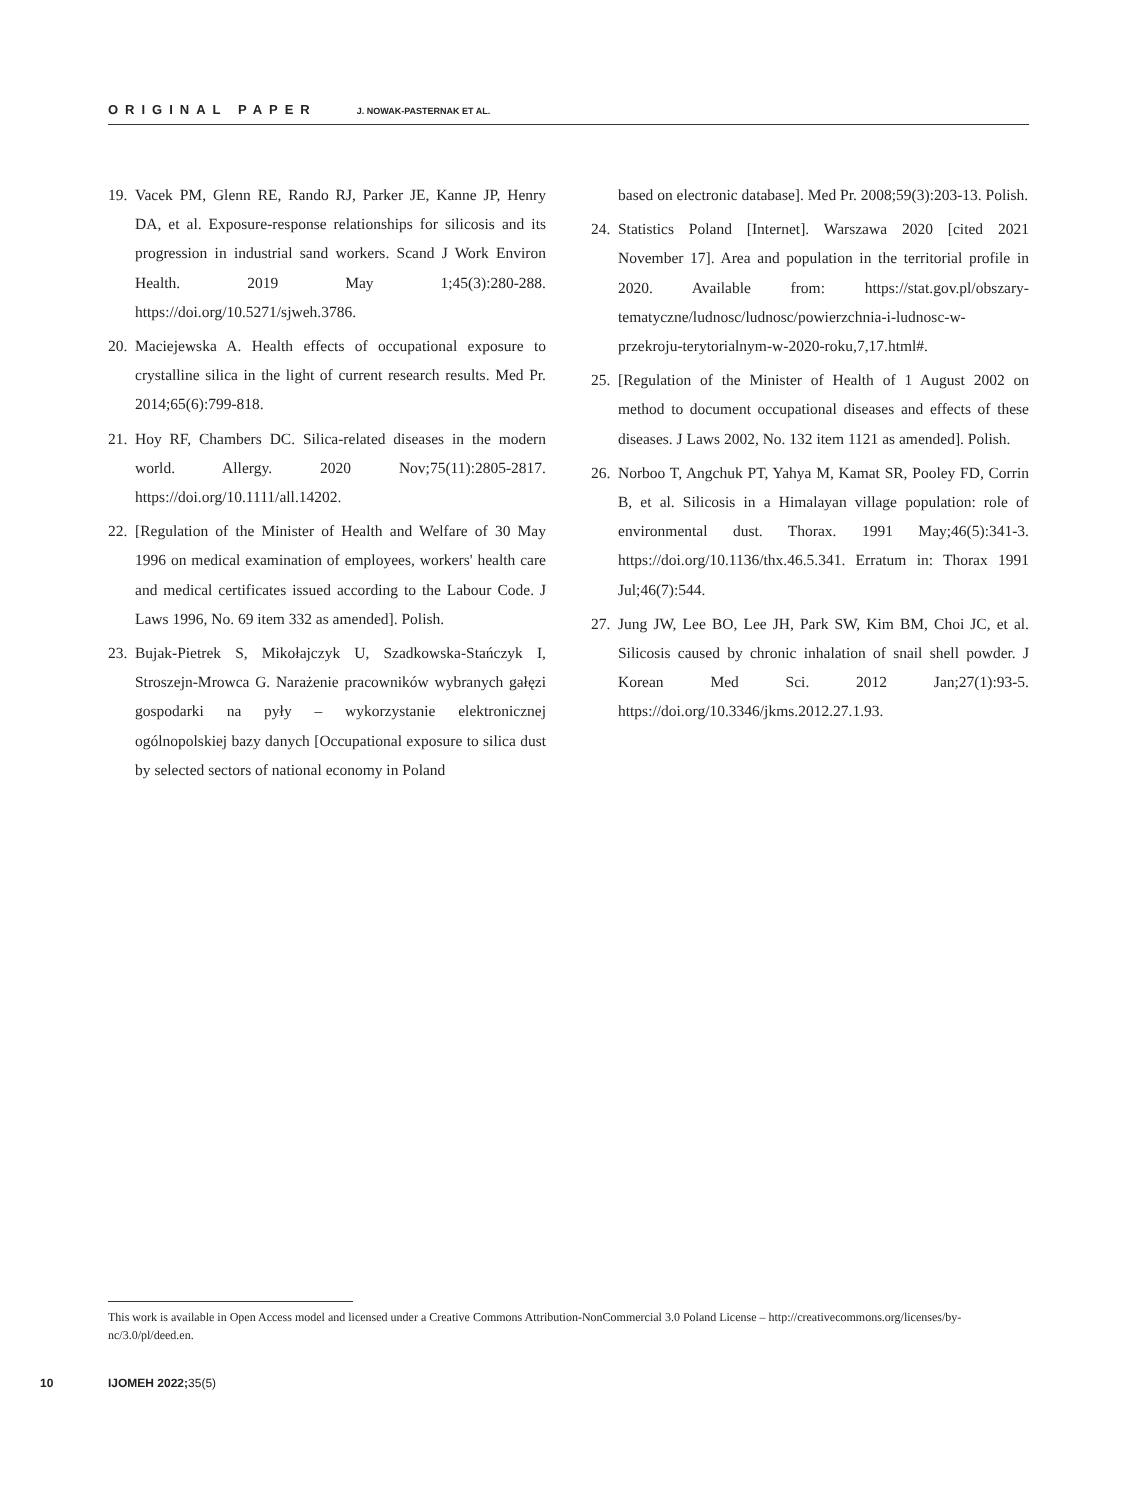ORIGINAL PAPER J. NOWAK-PASTERNAK ET AL.
19. Vacek PM, Glenn RE, Rando RJ, Parker JE, Kanne JP, Henry DA, et al. Exposure‑response relationships for silicosis and its progression in industrial sand workers. Scand J Work Environ Health. 2019 May 1;45(3):280-288. https://doi.org/10.5271/sjweh.3786.
20. Maciejewska A. Health effects of occupational exposure to crystalline silica in the light of current research results. Med Pr. 2014;65(6):799-818.
21. Hoy RF, Chambers DC. Silica-related diseases in the modern world. Allergy. 2020 Nov;75(11):2805-2817. https://doi.org/10.1111/all.14202.
22. [Regulation of the Minister of Health and Welfare of 30 May 1996 on medical examination of employees, workers' health care and medical certificates issued according to the Labour Code. J Laws 1996, No. 69 item 332 as amended]. Polish.
23. Bujak-Pietrek S, Mikołajczyk U, Szadkowska-Stańczyk I, Stroszejn-Mrowca G. Narażenie pracowników wybranych gałęzi gospodarki na pyły – wykorzystanie elektronicznej ogólnopolskiej bazy danych [Occupational exposure to silica dust by selected sectors of national economy in Poland
based on electronic database]. Med Pr. 2008;59(3):203-13. Polish.
24. Statistics Poland [Internet]. Warszawa 2020 [cited 2021 November 17]. Area and population in the territorial profile in 2020. Available from: https://stat.gov.pl/obszary-tematyczne/ludnosc/ludnosc/powierzchnia-i-ludnosc-w-przekroju-terytorialnym-w-2020-roku,7,17.html#.
25. [Regulation of the Minister of Health of 1 August 2002 on method to document occupational diseases and effects of these diseases. J Laws 2002, No. 132 item 1121 as amended]. Polish.
26. Norboo T, Angchuk PT, Yahya M, Kamat SR, Pooley FD, Corrin B, et al. Silicosis in a Himalayan village population: role of environmental dust. Thorax. 1991 May;46(5):341-3. https://doi.org/10.1136/thx.46.5.341. Erratum in: Thorax 1991 Jul;46(7):544.
27. Jung JW, Lee BO, Lee JH, Park SW, Kim BM, Choi JC, et al. Silicosis caused by chronic inhalation of snail shell powder. J Korean Med Sci. 2012 Jan;27(1):93-5. https://doi.org/10.3346/jkms.2012.27.1.93.
This work is available in Open Access model and licensed under a Creative Commons Attribution-NonCommercial 3.0 Poland License – http://creativecommons.org/licenses/by-nc/3.0/pl/deed.en.
10 IJOMEH 2022;35(5)